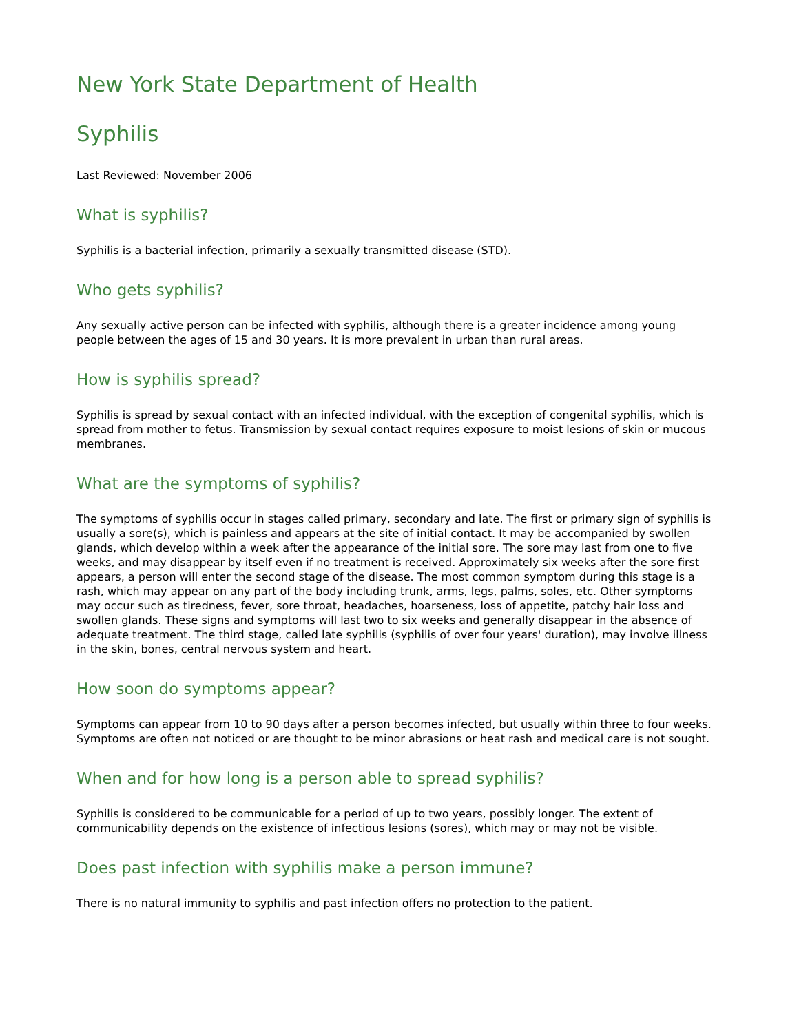New York State Department of Health
Syphilis
Last Reviewed: November 2006
What is syphilis?
Syphilis is a bacterial infection, primarily a sexually transmitted disease (STD).
Who gets syphilis?
Any sexually active person can be infected with syphilis, although there is a greater incidence among young people between the ages of 15 and 30 years. It is more prevalent in urban than rural areas.
How is syphilis spread?
Syphilis is spread by sexual contact with an infected individual, with the exception of congenital syphilis, which is spread from mother to fetus. Transmission by sexual contact requires exposure to moist lesions of skin or mucous membranes.
What are the symptoms of syphilis?
The symptoms of syphilis occur in stages called primary, secondary and late. The first or primary sign of syphilis is usually a sore(s), which is painless and appears at the site of initial contact. It may be accompanied by swollen glands, which develop within a week after the appearance of the initial sore. The sore may last from one to five weeks, and may disappear by itself even if no treatment is received. Approximately six weeks after the sore first appears, a person will enter the second stage of the disease. The most common symptom during this stage is a rash, which may appear on any part of the body including trunk, arms, legs, palms, soles, etc. Other symptoms may occur such as tiredness, fever, sore throat, headaches, hoarseness, loss of appetite, patchy hair loss and swollen glands. These signs and symptoms will last two to six weeks and generally disappear in the absence of adequate treatment. The third stage, called late syphilis (syphilis of over four years' duration), may involve illness in the skin, bones, central nervous system and heart.
How soon do symptoms appear?
Symptoms can appear from 10 to 90 days after a person becomes infected, but usually within three to four weeks. Symptoms are often not noticed or are thought to be minor abrasions or heat rash and medical care is not sought.
When and for how long is a person able to spread syphilis?
Syphilis is considered to be communicable for a period of up to two years, possibly longer. The extent of communicability depends on the existence of infectious lesions (sores), which may or may not be visible.
Does past infection with syphilis make a person immune?
There is no natural immunity to syphilis and past infection offers no protection to the patient.